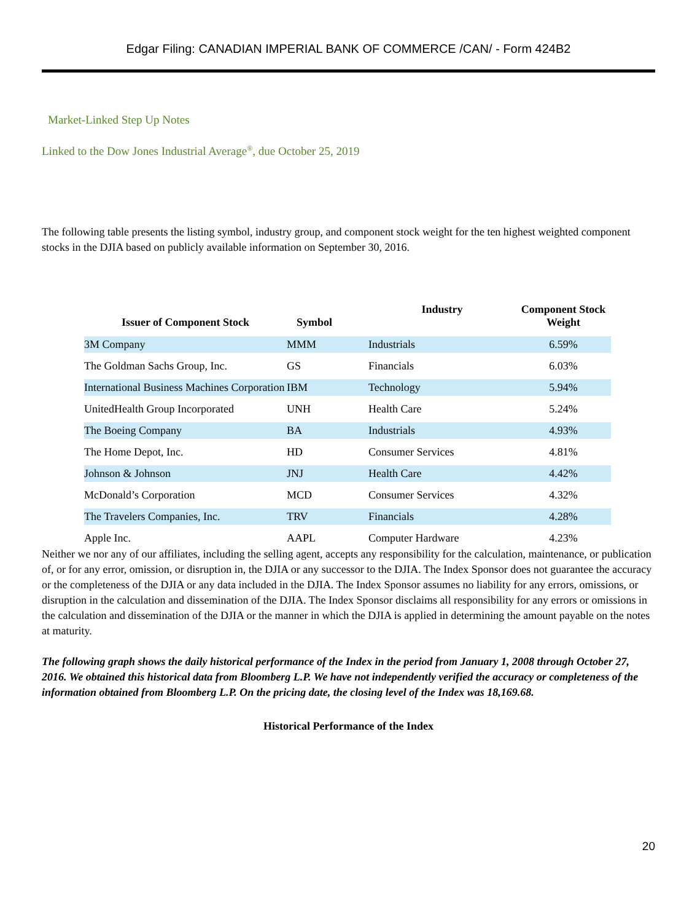Edgar Filing: CANADIAN IMPERIAL BANK OF COMMERCE /CAN/ - Form 424B2
Market-Linked Step Up Notes
Linked to the Dow Jones Industrial Average<sup>®</sup>, due October 25, 2019
The following table presents the listing symbol, industry group, and component stock weight for the ten highest weighted component stocks in the DJIA based on publicly available information on September 30, 2016.
| Issuer of Component Stock | Symbol | Industry | Component Stock Weight |
| --- | --- | --- | --- |
| 3M Company | MMM | Industrials | 6.59% |
| The Goldman Sachs Group, Inc. | GS | Financials | 6.03% |
| International Business Machines Corporation | IBM | Technology | 5.94% |
| UnitedHealth Group Incorporated | UNH | Health Care | 5.24% |
| The Boeing Company | BA | Industrials | 4.93% |
| The Home Depot, Inc. | HD | Consumer Services | 4.81% |
| Johnson & Johnson | JNJ | Health Care | 4.42% |
| McDonald’s Corporation | MCD | Consumer Services | 4.32% |
| The Travelers Companies, Inc. | TRV | Financials | 4.28% |
| Apple Inc. | AAPL | Computer Hardware | 4.23% |
Neither we nor any of our affiliates, including the selling agent, accepts any responsibility for the calculation, maintenance, or publication of, or for any error, omission, or disruption in, the DJIA or any successor to the DJIA. The Index Sponsor does not guarantee the accuracy or the completeness of the DJIA or any data included in the DJIA. The Index Sponsor assumes no liability for any errors, omissions, or disruption in the calculation and dissemination of the DJIA. The Index Sponsor disclaims all responsibility for any errors or omissions in the calculation and dissemination of the DJIA or the manner in which the DJIA is applied in determining the amount payable on the notes at maturity.
The following graph shows the daily historical performance of the Index in the period from January 1, 2008 through October 27, 2016. We obtained this historical data from Bloomberg L.P. We have not independently verified the accuracy or completeness of the information obtained from Bloomberg L.P. On the pricing date, the closing level of the Index was 18,169.68.
Historical Performance of the Index
20